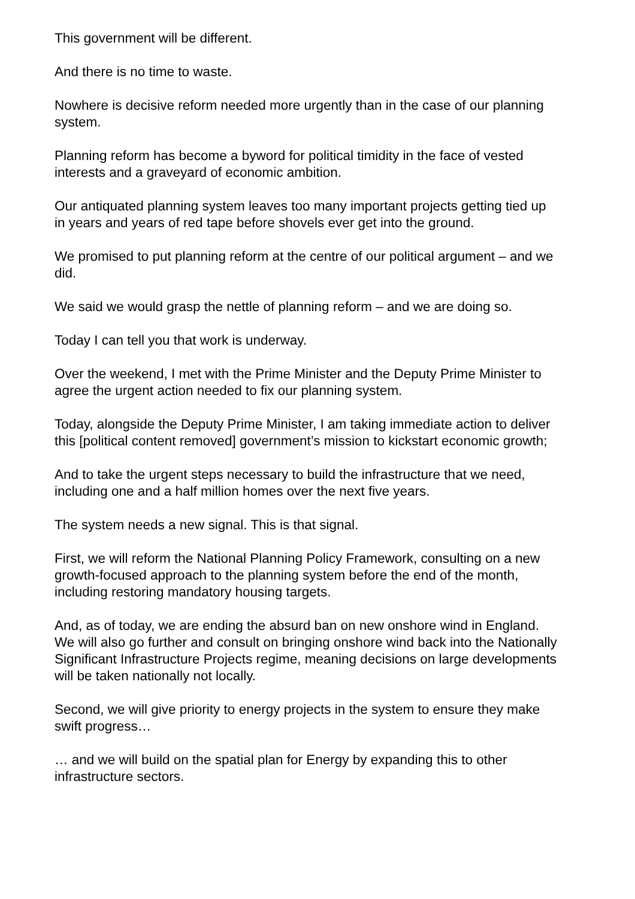This government will be different.
And there is no time to waste.
Nowhere is decisive reform needed more urgently than in the case of our planning system.
Planning reform has become a byword for political timidity in the face of vested interests and a graveyard of economic ambition.
Our antiquated planning system leaves too many important projects getting tied up in years and years of red tape before shovels ever get into the ground.
We promised to put planning reform at the centre of our political argument – and we did.
We said we would grasp the nettle of planning reform – and we are doing so.
Today I can tell you that work is underway.
Over the weekend, I met with the Prime Minister and the Deputy Prime Minister to agree the urgent action needed to fix our planning system.
Today, alongside the Deputy Prime Minister, I am taking immediate action to deliver this [political content removed] government’s mission to kickstart economic growth;
And to take the urgent steps necessary to build the infrastructure that we need, including one and a half million homes over the next five years.
The system needs a new signal. This is that signal.
First, we will reform the National Planning Policy Framework, consulting on a new growth-focused approach to the planning system before the end of the month, including restoring mandatory housing targets.
And, as of today, we are ending the absurd ban on new onshore wind in England. We will also go further and consult on bringing onshore wind back into the Nationally Significant Infrastructure Projects regime, meaning decisions on large developments will be taken nationally not locally.
Second, we will give priority to energy projects in the system to ensure they make swift progress…
… and we will build on the spatial plan for Energy by expanding this to other infrastructure sectors.